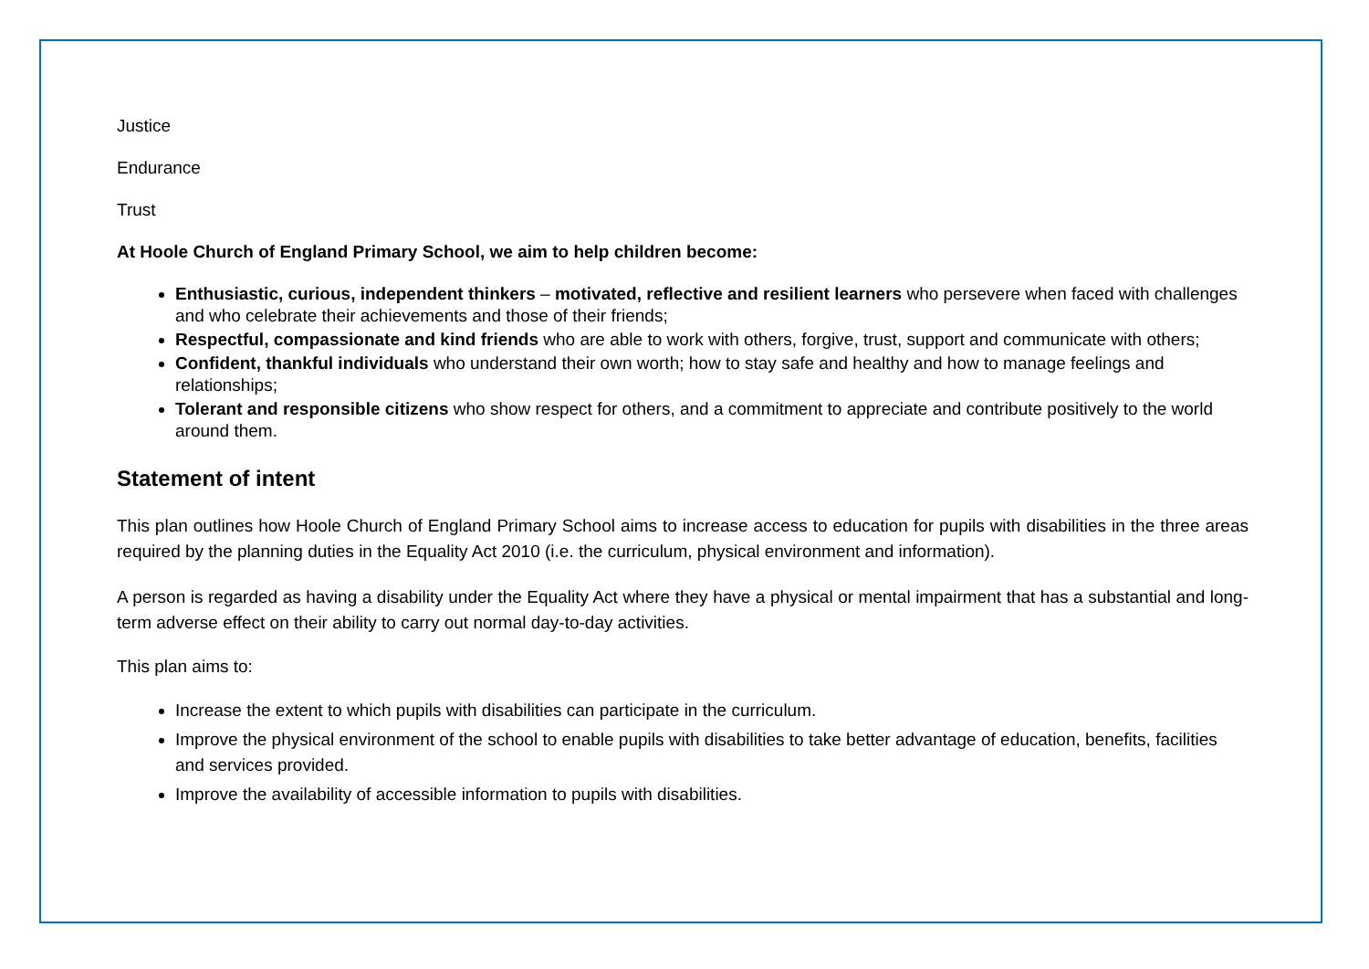Justice
Endurance
Trust
At Hoole Church of England Primary School, we aim to help children become:
Enthusiastic, curious, independent thinkers – motivated, reflective and resilient learners who persevere when faced with challenges and who celebrate their achievements and those of their friends;
Respectful, compassionate and kind friends who are able to work with others, forgive, trust, support and communicate with others;
Confident, thankful individuals who understand their own worth; how to stay safe and healthy and how to manage feelings and relationships;
Tolerant and responsible citizens who show respect for others, and a commitment to appreciate and contribute positively to the world around them.
Statement of intent
This plan outlines how Hoole Church of England Primary School aims to increase access to education for pupils with disabilities in the three areas required by the planning duties in the Equality Act 2010 (i.e. the curriculum, physical environment and information).
A person is regarded as having a disability under the Equality Act where they have a physical or mental impairment that has a substantial and long-term adverse effect on their ability to carry out normal day-to-day activities.
This plan aims to:
Increase the extent to which pupils with disabilities can participate in the curriculum.
Improve the physical environment of the school to enable pupils with disabilities to take better advantage of education, benefits, facilities and services provided.
Improve the availability of accessible information to pupils with disabilities.